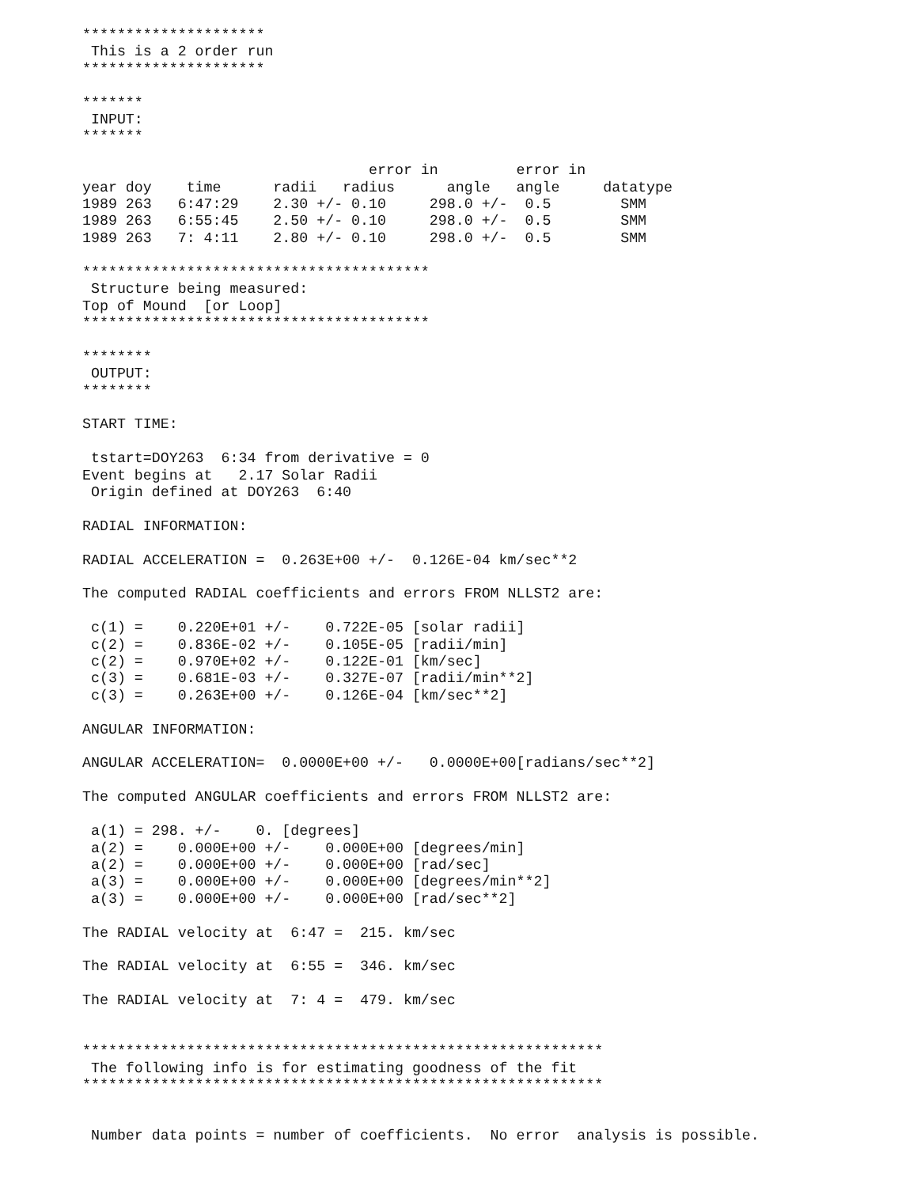*********************
 This is a 2 order run
*********************

*******
 INPUT:
*******

                                 error in         error in
year doy    time      radii   radius      angle   angle     datatype
1989 263   6:47:29    2.30 +/- 0.10     298.0 +/-  0.5        SMM
1989 263   6:55:45    2.50 +/- 0.10     298.0 +/-  0.5        SMM
1989 263   7: 4:11    2.80 +/- 0.10     298.0 +/-  0.5        SMM

****************************************
 Structure being measured:
Top of Mound  [or Loop]
****************************************

********
 OUTPUT:
********

START TIME:

 tstart=DOY263  6:34 from derivative = 0
Event begins at   2.17 Solar Radii
 Origin defined at DOY263  6:40

RADIAL INFORMATION:

RADIAL ACCELERATION =  0.263E+00 +/-  0.126E-04 km/sec**2

The computed RADIAL coefficients and errors FROM NLLST2 are:

 c(1) =    0.220E+01 +/-    0.722E-05 [solar radii]
 c(2) =    0.836E-02 +/-    0.105E-05 [radii/min]
 c(2) =    0.970E+02 +/-    0.122E-01 [km/sec]
 c(3) =    0.681E-03 +/-    0.327E-07 [radii/min**2]
 c(3) =    0.263E+00 +/-    0.126E-04 [km/sec**2]

ANGULAR INFORMATION:

ANGULAR ACCELERATION=  0.0000E+00 +/-   0.0000E+00[radians/sec**2]

The computed ANGULAR coefficients and errors FROM NLLST2 are:

 a(1) = 298. +/-    0. [degrees]
 a(2) =    0.000E+00 +/-    0.000E+00 [degrees/min]
 a(2) =    0.000E+00 +/-    0.000E+00 [rad/sec]
 a(3) =    0.000E+00 +/-    0.000E+00 [degrees/min**2]
 a(3) =    0.000E+00 +/-    0.000E+00 [rad/sec**2]

The RADIAL velocity at  6:47 =  215. km/sec

The RADIAL velocity at  6:55 =  346. km/sec

The RADIAL velocity at  7: 4 =  479. km/sec


************************************************************
 The following info is for estimating goodness of the fit
************************************************************


 Number data points = number of coefficients.  No error  analysis is possible.